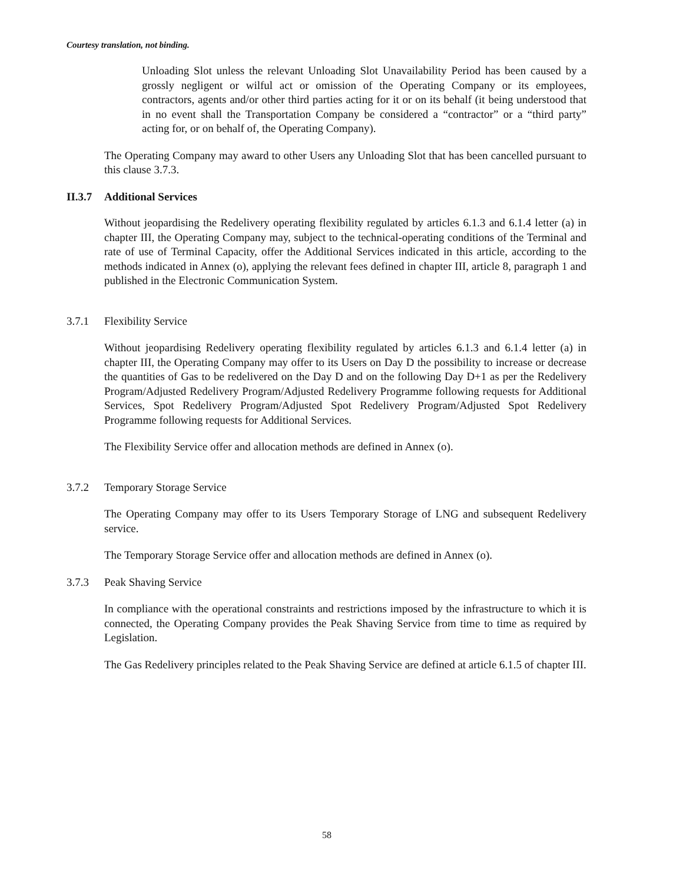Courtesy translation, not binding.
Unloading Slot unless the relevant Unloading Slot Unavailability Period has been caused by a grossly negligent or wilful act or omission of the Operating Company or its employees, contractors, agents and/or other third parties acting for it or on its behalf (it being understood that in no event shall the Transportation Company be considered a “contractor” or a “third party” acting for, or on behalf of, the Operating Company).
The Operating Company may award to other Users any Unloading Slot that has been cancelled pursuant to this clause 3.7.3.
II.3.7 Additional Services
Without jeopardising the Redelivery operating flexibility regulated by articles 6.1.3 and 6.1.4 letter (a) in chapter III, the Operating Company may, subject to the technical-operating conditions of the Terminal and rate of use of Terminal Capacity, offer the Additional Services indicated in this article, according to the methods indicated in Annex (o), applying the relevant fees defined in chapter III, article 8, paragraph 1 and published in the Electronic Communication System.
3.7.1 Flexibility Service
Without jeopardising Redelivery operating flexibility regulated by articles 6.1.3 and 6.1.4 letter (a) in chapter III, the Operating Company may offer to its Users on Day D the possibility to increase or decrease the quantities of Gas to be redelivered on the Day D and on the following Day D+1 as per the Redelivery Program/Adjusted Redelivery Program/Adjusted Redelivery Programme following requests for Additional Services, Spot Redelivery Program/Adjusted Spot Redelivery Program/Adjusted Spot Redelivery Programme following requests for Additional Services.
The Flexibility Service offer and allocation methods are defined in Annex (o).
3.7.2 Temporary Storage Service
The Operating Company may offer to its Users Temporary Storage of LNG and subsequent Redelivery service.
The Temporary Storage Service offer and allocation methods are defined in Annex (o).
3.7.3 Peak Shaving Service
In compliance with the operational constraints and restrictions imposed by the infrastructure to which it is connected, the Operating Company provides the Peak Shaving Service from time to time as required by Legislation.
The Gas Redelivery principles related to the Peak Shaving Service are defined at article 6.1.5 of chapter III.
58